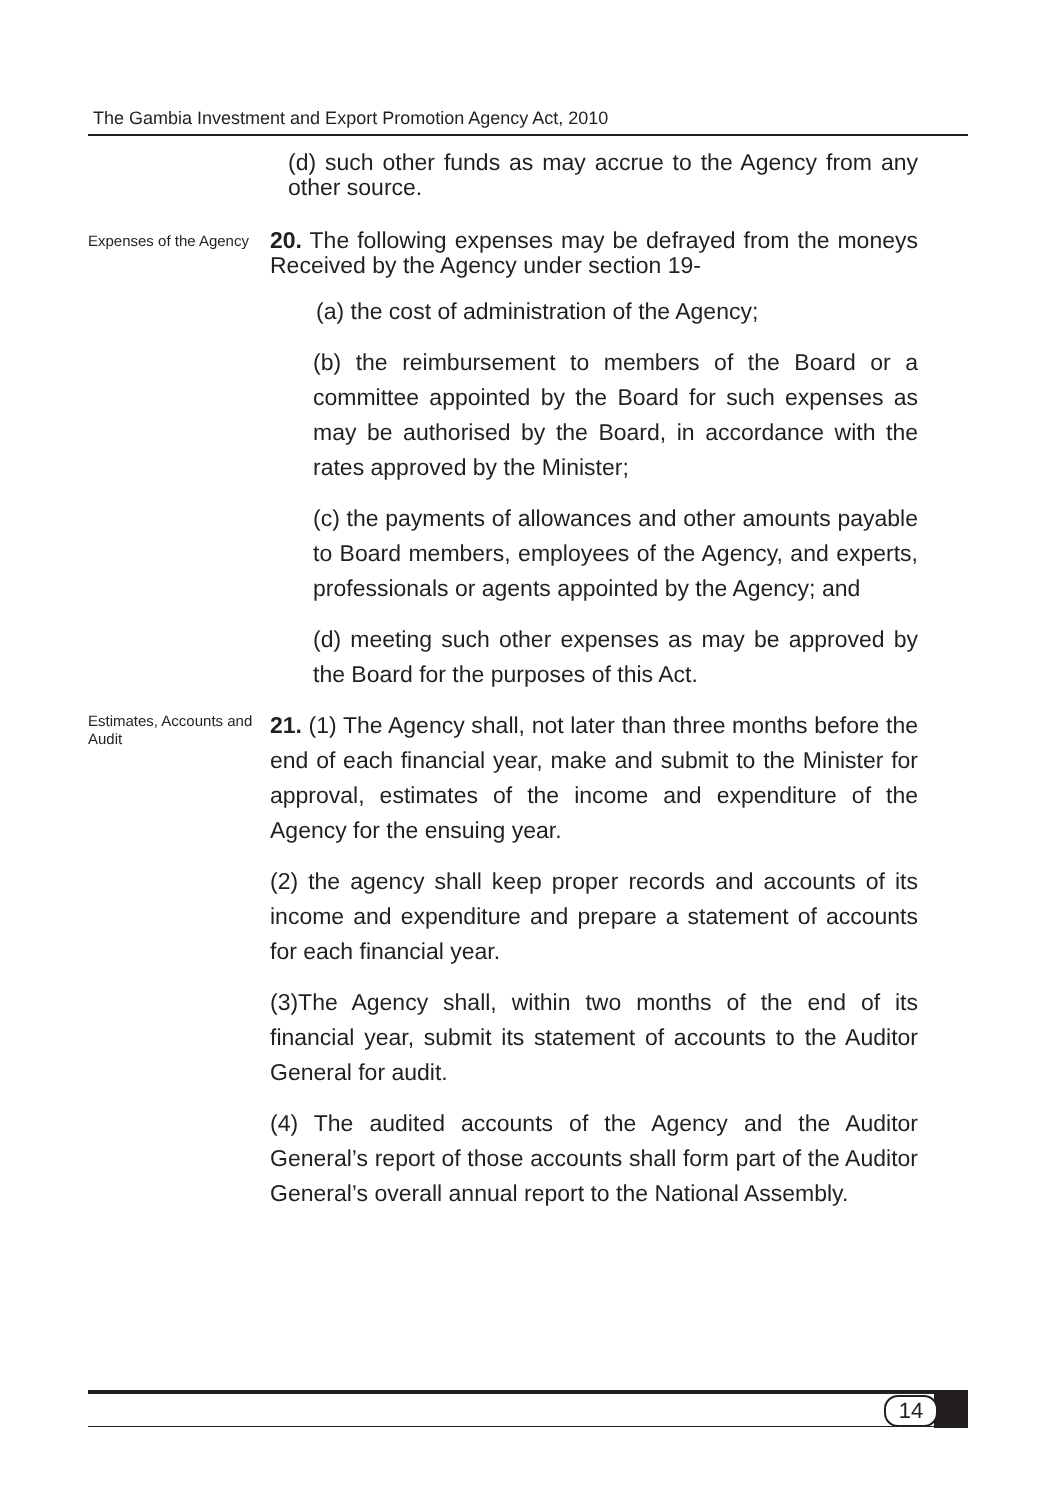The Gambia Investment and Export Promotion Agency Act, 2010
(d) such other funds as may accrue to the Agency from any other source.
Expenses of the Agency
20. The following expenses may be defrayed from the moneys Received by the Agency under section 19-
(a) the cost of administration of the Agency;
(b) the reimbursement to members of the Board or a committee appointed by the Board for such expenses as may be authorised by the Board, in accordance with the rates approved by the Minister;
(c) the payments of allowances and other amounts payable to Board members, employees of the Agency, and experts, professionals or agents appointed by the Agency; and
(d) meeting such other expenses as may be approved by the Board for the purposes of this Act.
Estimates, Accounts and Audit
21. (1) The Agency shall, not later than three months before the end of each financial year, make and submit to the Minister for approval, estimates of the income and expenditure of the Agency for the ensuing year.
(2) the agency shall keep proper records and accounts of its income and expenditure and prepare a statement of accounts for each financial year.
(3)The Agency shall, within two months of the end of its financial year, submit its statement of accounts to the Auditor General for audit.
(4) The audited accounts of the Agency and the Auditor General’s report of those accounts shall form part of the Auditor General’s overall annual report to the National Assembly.
14